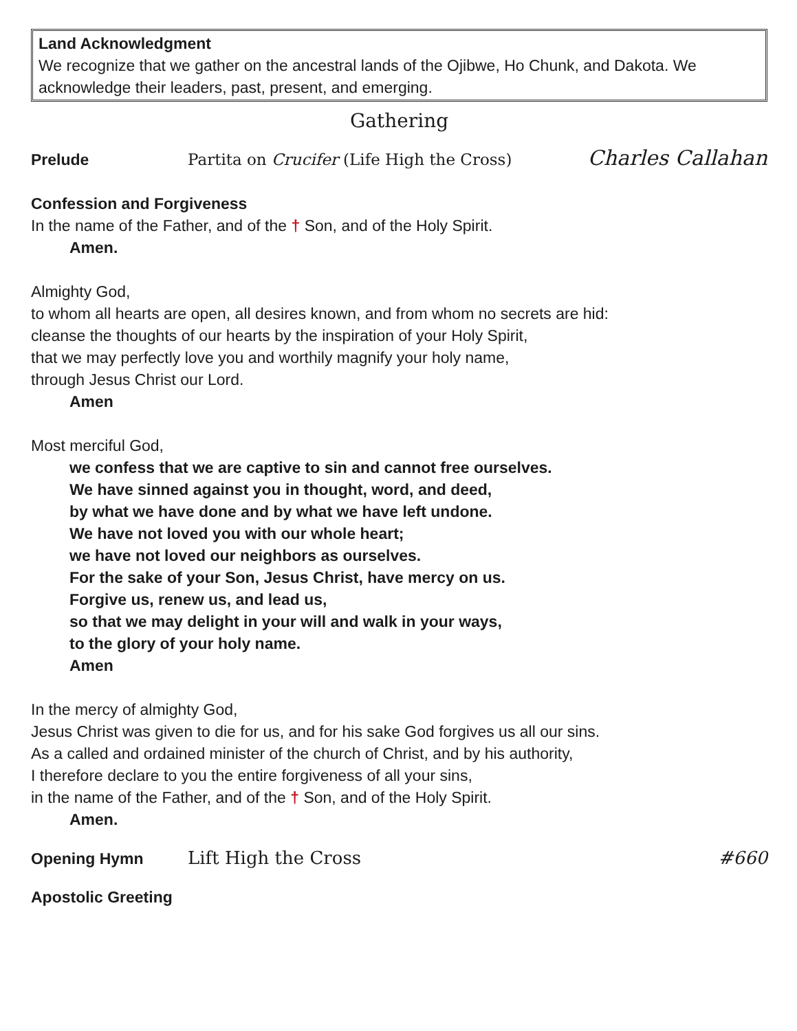Land Acknowledgment
We recognize that we gather on the ancestral lands of the Ojibwe, Ho Chunk, and Dakota. We acknowledge their leaders, past, present, and emerging.
Gathering
Prelude Partita on Crucifer (Life High the Cross) Charles Callahan
Confession and Forgiveness
In the name of the Father, and of the † Son, and of the Holy Spirit.
Amen.
Almighty God,
to whom all hearts are open, all desires known, and from whom no secrets are hid:
cleanse the thoughts of our hearts by the inspiration of your Holy Spirit,
that we may perfectly love you and worthily magnify your holy name,
through Jesus Christ our Lord.
Amen
Most merciful God,
we confess that we are captive to sin and cannot free ourselves.
We have sinned against you in thought, word, and deed,
by what we have done and by what we have left undone.
We have not loved you with our whole heart;
we have not loved our neighbors as ourselves.
For the sake of your Son, Jesus Christ, have mercy on us.
Forgive us, renew us, and lead us,
so that we may delight in your will and walk in your ways,
to the glory of your holy name.
Amen
In the mercy of almighty God,
Jesus Christ was given to die for us, and for his sake God forgives us all our sins.
As a called and ordained minister of the church of Christ, and by his authority,
I therefore declare to you the entire forgiveness of all your sins,
in the name of the Father, and of the † Son, and of the Holy Spirit.
Amen.
Opening Hymn Lift High the Cross #660
Apostolic Greeting